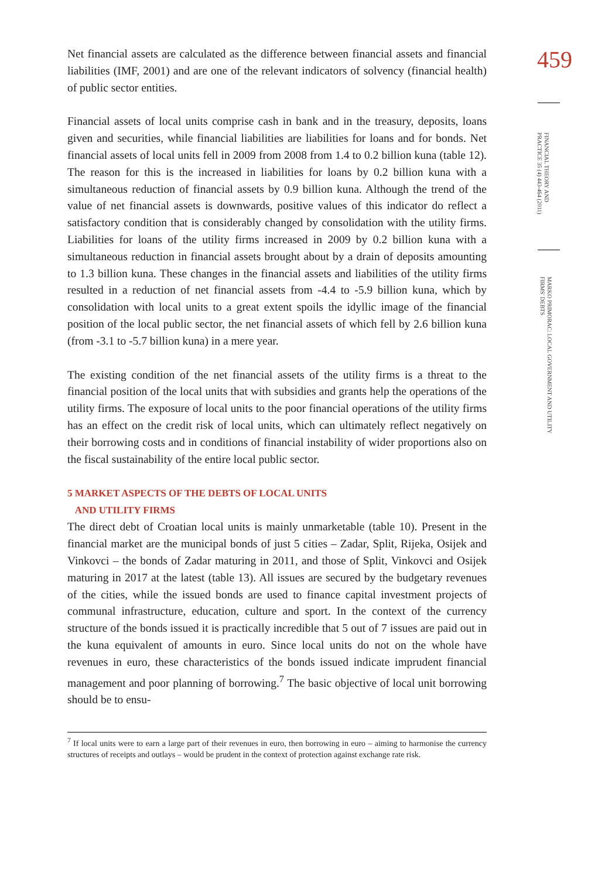459
FINANCIAL THEORY AND PRACTICE 35 (4) 443-464 (2011)
MARKO PRIMORAC: LOCAL GOVERNMENT AND UTILITY FIRMS' DEBTS
Net financial assets are calculated as the difference between financial assets and financial liabilities (IMF, 2001) and are one of the relevant indicators of solvency (financial health) of public sector entities.
Financial assets of local units comprise cash in bank and in the treasury, deposits, loans given and securities, while financial liabilities are liabilities for loans and for bonds. Net financial assets of local units fell in 2009 from 2008 from 1.4 to 0.2 billion kuna (table 12). The reason for this is the increased in liabilities for loans by 0.2 billion kuna with a simultaneous reduction of financial assets by 0.9 billion kuna. Although the trend of the value of net financial assets is downwards, positive values of this indicator do reflect a satisfactory condition that is considerably changed by consolidation with the utility firms. Liabilities for loans of the utility firms increased in 2009 by 0.2 billion kuna with a simultaneous reduction in financial assets brought about by a drain of deposits amounting to 1.3 billion kuna. These changes in the financial assets and liabilities of the utility firms resulted in a reduction of net financial assets from -4.4 to -5.9 billion kuna, which by consolidation with local units to a great extent spoils the idyllic image of the financial position of the local public sector, the net financial assets of which fell by 2.6 billion kuna (from -3.1 to -5.7 billion kuna) in a mere year.
The existing condition of the net financial assets of the utility firms is a threat to the financial position of the local units that with subsidies and grants help the operations of the utility firms. The exposure of local units to the poor financial operations of the utility firms has an effect on the credit risk of local units, which can ultimately reflect negatively on their borrowing costs and in conditions of financial instability of wider proportions also on the fiscal sustainability of the entire local public sector.
5 MARKET ASPECTS OF THE DEBTS OF LOCAL UNITS
AND UTILITY FIRMS
The direct debt of Croatian local units is mainly unmarketable (table 10). Present in the financial market are the municipal bonds of just 5 cities – Zadar, Split, Rijeka, Osijek and Vinkovci – the bonds of Zadar maturing in 2011, and those of Split, Vinkovci and Osijek maturing in 2017 at the latest (table 13). All issues are secured by the budgetary revenues of the cities, while the issued bonds are used to finance capital investment projects of communal infrastructure, education, culture and sport. In the context of the currency structure of the bonds issued it is practically incredible that 5 out of 7 issues are paid out in the kuna equivalent of amounts in euro. Since local units do not on the whole have revenues in euro, these characteristics of the bonds issued indicate imprudent financial management and poor planning of borrowing.<sup>7</sup> The basic objective of local unit borrowing should be to ensu-
<sup>7</sup> If local units were to earn a large part of their revenues in euro, then borrowing in euro – aiming to harmonise the currency structures of receipts and outlays – would be prudent in the context of protection against exchange rate risk.